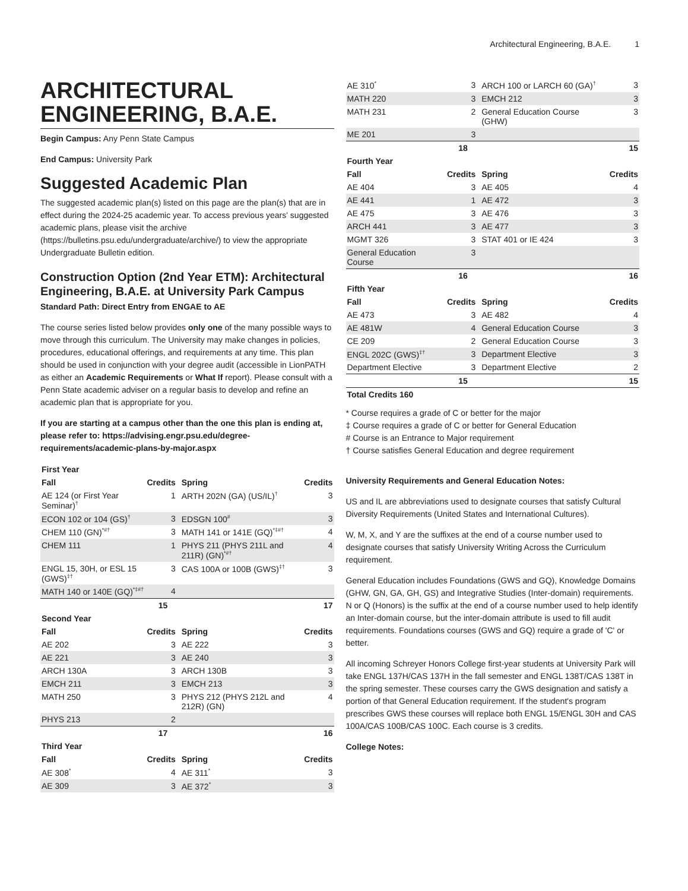Architectural Engineering, B.A.E. 1
ARCHITECTURAL ENGINEERING, B.A.E.
Begin Campus: Any Penn State Campus
End Campus: University Park
Suggested Academic Plan
The suggested academic plan(s) listed on this page are the plan(s) that are in effect during the 2024-25 academic year. To access previous years' suggested academic plans, please visit the archive (https://bulletins.psu.edu/undergraduate/archive/) to view the appropriate Undergraduate Bulletin edition.
Construction Option (2nd Year ETM): Architectural Engineering, B.A.E. at University Park Campus
Standard Path: Direct Entry from ENGAE to AE
The course series listed below provides only one of the many possible ways to move through this curriculum. The University may make changes in policies, procedures, educational offerings, and requirements at any time. This plan should be used in conjunction with your degree audit (accessible in LionPATH as either an Academic Requirements or What If report). Please consult with a Penn State academic adviser on a regular basis to develop and refine an academic plan that is appropriate for you.
If you are starting at a campus other than the one this plan is ending at, please refer to: https://advising.engr.psu.edu/degree-requirements/academic-plans-by-major.aspx
| First Year | | | |
| --- | --- | --- | --- |
| Fall | Credits | Spring | Credits |
| AE 124 (or First Year Seminar)<sup>†</sup> | 1 | ARTH 202N (GA) (US/IL)<sup>†</sup> | 3 |
| ECON 102 or 104 (GS)<sup>†</sup> | 3 | EDSGN 100<sup>#</sup> | 3 |
| CHEM 110 (GN)<sup>*#†</sup> | 3 | MATH 141 or 141E (GQ)<sup>*‡#†</sup> | 4 |
| CHEM 111 | 1 | PHYS 211 (PHYS 211L and 211R) (GN)<sup>*#†</sup> | 4 |
| ENGL 15, 30H, or ESL 15 (GWS)<sup>‡†</sup> | 3 | CAS 100A or 100B (GWS)<sup>‡†</sup> | 3 |
| MATH 140 or 140E (GQ)<sup>*‡#†</sup> | 4 | | |
| | 15 | | 17 |
| Second Year | | | |
| Fall | Credits | Spring | Credits |
| AE 202 | 3 | AE 222 | 3 |
| AE 221 | 3 | AE 240 | 3 |
| ARCH 130A | 3 | ARCH 130B | 3 |
| EMCH 211 | 3 | EMCH 213 | 3 |
| MATH 250 | 3 | PHYS 212 (PHYS 212L and 212R) (GN) | 4 |
| PHYS 213 | 2 | | |
| | 17 | | 16 |
| Third Year | | | |
| Fall | Credits | Spring | Credits |
| AE 308<sup>*</sup> | 4 | AE 311<sup>*</sup> | 3 |
| AE 309 | 3 | AE 372<sup>*</sup> | 3 |
| AE 310<sup>*</sup> | 3 | ARCH 100 or LARCH 60 (GA)<sup>†</sup> | 3 |
| MATH 220 | 3 | EMCH 212 | 3 |
| MATH 231 | 2 | General Education Course (GHW) | 3 |
| ME 201 | 3 | | |
| | 18 | | 15 |
| Fourth Year | | | |
| Fall | Credits | Spring | Credits |
| AE 404 | 3 | AE 405 | 4 |
| AE 441 | 1 | AE 472 | 3 |
| AE 475 | 3 | AE 476 | 3 |
| ARCH 441 | 3 | AE 477 | 3 |
| MGMT 326 | 3 | STAT 401 or IE 424 | 3 |
| General Education Course | 3 | | |
| | 16 | | 16 |
| Fifth Year | | | |
| Fall | Credits | Spring | Credits |
| AE 473 | 3 | AE 482 | 4 |
| AE 481W | 4 | General Education Course | 3 |
| CE 209 | 2 | General Education Course | 3 |
| ENGL 202C (GWS)<sup>‡†</sup> | 3 | Department Elective | 3 |
| Department Elective | 3 | Department Elective | 2 |
| | 15 | | 15 |
| Total Credits 160 | | | |
* Course requires a grade of C or better for the major
‡ Course requires a grade of C or better for General Education
# Course is an Entrance to Major requirement
† Course satisfies General Education and degree requirement
University Requirements and General Education Notes:
US and IL are abbreviations used to designate courses that satisfy Cultural Diversity Requirements (United States and International Cultures).
W, M, X, and Y are the suffixes at the end of a course number used to designate courses that satisfy University Writing Across the Curriculum requirement.
General Education includes Foundations (GWS and GQ), Knowledge Domains (GHW, GN, GA, GH, GS) and Integrative Studies (Inter-domain) requirements. N or Q (Honors) is the suffix at the end of a course number used to help identify an Inter-domain course, but the inter-domain attribute is used to fill audit requirements. Foundations courses (GWS and GQ) require a grade of 'C' or better.
All incoming Schreyer Honors College first-year students at University Park will take ENGL 137H/CAS 137H in the fall semester and ENGL 138T/CAS 138T in the spring semester. These courses carry the GWS designation and satisfy a portion of that General Education requirement. If the student's program prescribes GWS these courses will replace both ENGL 15/ENGL 30H and CAS 100A/CAS 100B/CAS 100C. Each course is 3 credits.
College Notes: